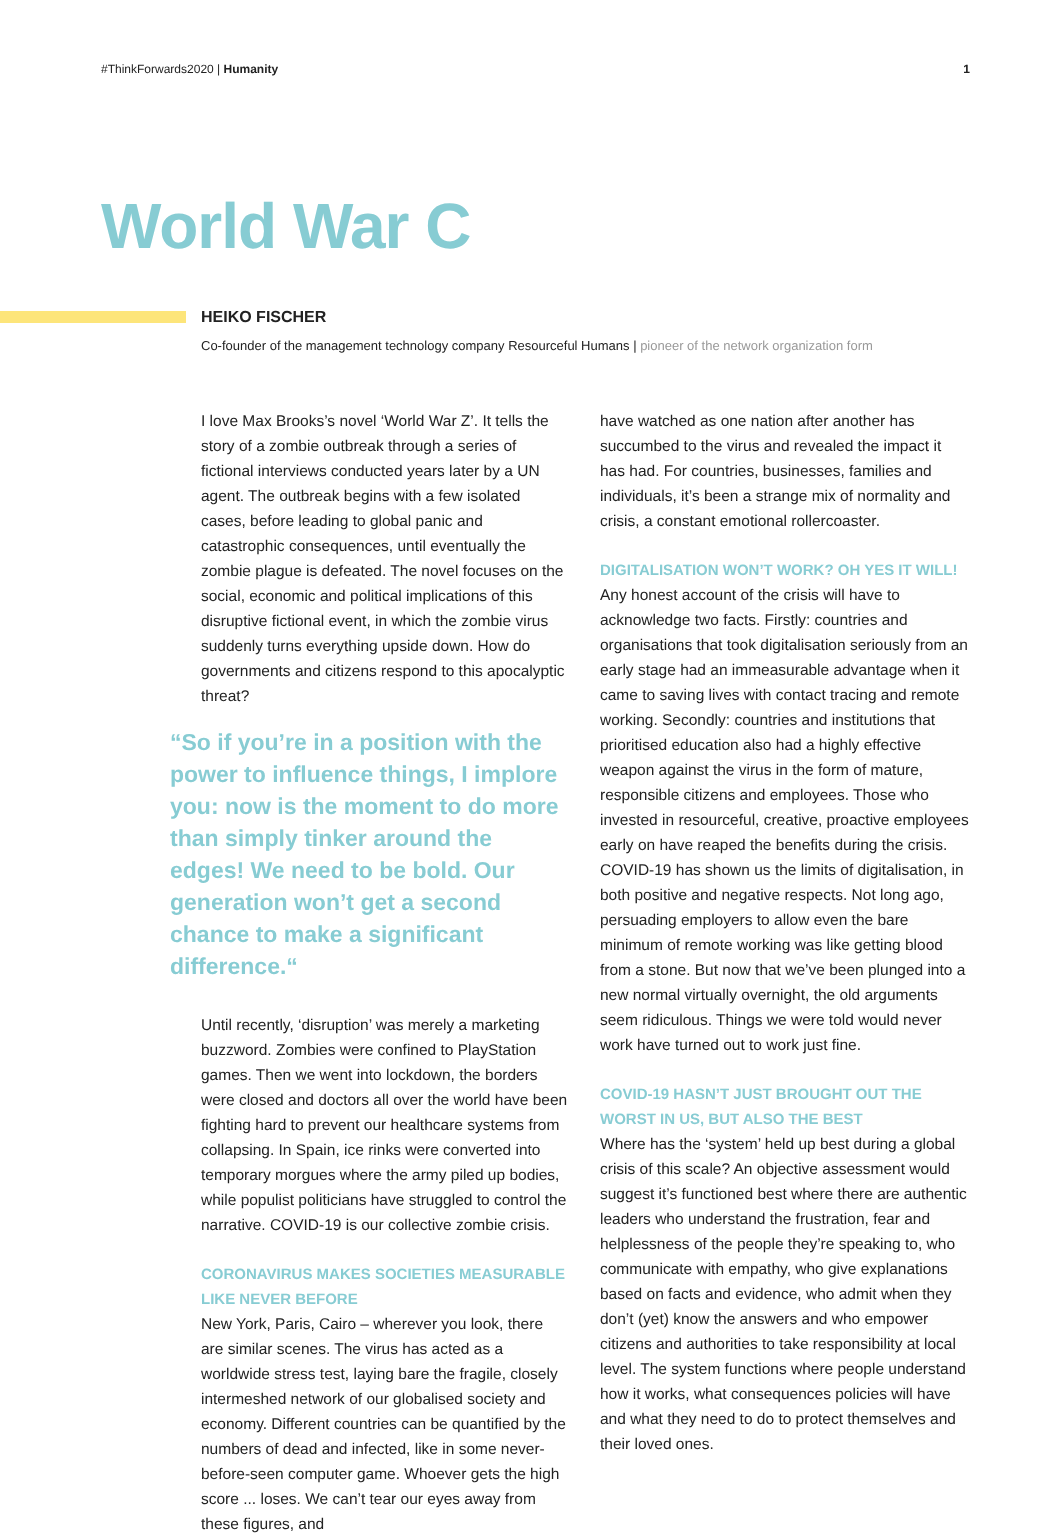#ThinkForwards2020 | Humanity 1
World War C
HEIKO FISCHER
Co-founder of the management technology company Resourceful Humans | pioneer of the network organization form
I love Max Brooks’s novel ‘World War Z’. It tells the story of a zombie outbreak through a series of fictional interviews conducted years later by a UN agent. The outbreak begins with a few isolated cases, before leading to global panic and catastrophic consequences, until eventually the zombie plague is defeated. The novel focuses on the social, economic and political implications of this disruptive fictional event, in which the zombie virus suddenly turns everything upside down. How do governments and citizens respond to this apocalyptic threat?
“So if you’re in a position with the power to influence things, I implore you: now is the moment to do more than simply tinker around the edges! We need to be bold. Our generation won’t get a second chance to make a significant difference.“
Until recently, ‘disruption’ was merely a marketing buzzword. Zombies were confined to PlayStation games. Then we went into lockdown, the borders were closed and doctors all over the world have been fighting hard to prevent our healthcare systems from collapsing. In Spain, ice rinks were converted into temporary morgues where the army piled up bodies, while populist politicians have struggled to control the narrative. COVID-19 is our collective zombie crisis.
CORONAVIRUS MAKES SOCIETIES MEASURABLE LIKE NEVER BEFORE
New York, Paris, Cairo – wherever you look, there are similar scenes. The virus has acted as a worldwide stress test, laying bare the fragile, closely intermeshed network of our globalised society and economy. Different countries can be quantified by the numbers of dead and infected, like in some never-before-seen computer game. Whoever gets the high score ... loses. We can’t tear our eyes away from these figures, and
have watched as one nation after another has succumbed to the virus and revealed the impact it has had. For countries, businesses, families and individuals, it’s been a strange mix of normality and crisis, a constant emotional rollercoaster.
DIGITALISATION WON’T WORK? OH YES IT WILL!
Any honest account of the crisis will have to acknowledge two facts. Firstly: countries and organisations that took digitalisation seriously from an early stage had an immeasurable advantage when it came to saving lives with contact tracing and remote working. Secondly: countries and institutions that prioritised education also had a highly effective weapon against the virus in the form of mature, responsible citizens and employees. Those who invested in resourceful, creative, proactive employees early on have reaped the benefits during the crisis. COVID-19 has shown us the limits of digitalisation, in both positive and negative respects. Not long ago, persuading employers to allow even the bare minimum of remote working was like getting blood from a stone. But now that we’ve been plunged into a new normal virtually overnight, the old arguments seem ridiculous. Things we were told would never work have turned out to work just fine.
COVID-19 HASN’T JUST BROUGHT OUT THE WORST IN US, BUT ALSO THE BEST
Where has the ‘system’ held up best during a global crisis of this scale? An objective assessment would suggest it’s functioned best where there are authentic leaders who understand the frustration, fear and helplessness of the people they’re speaking to, who communicate with empathy, who give explanations based on facts and evidence, who admit when they don’t (yet) know the answers and who empower citizens and authorities to take responsibility at local level. The system functions where people understand how it works, what consequences policies will have and what they need to do to protect themselves and their loved ones.